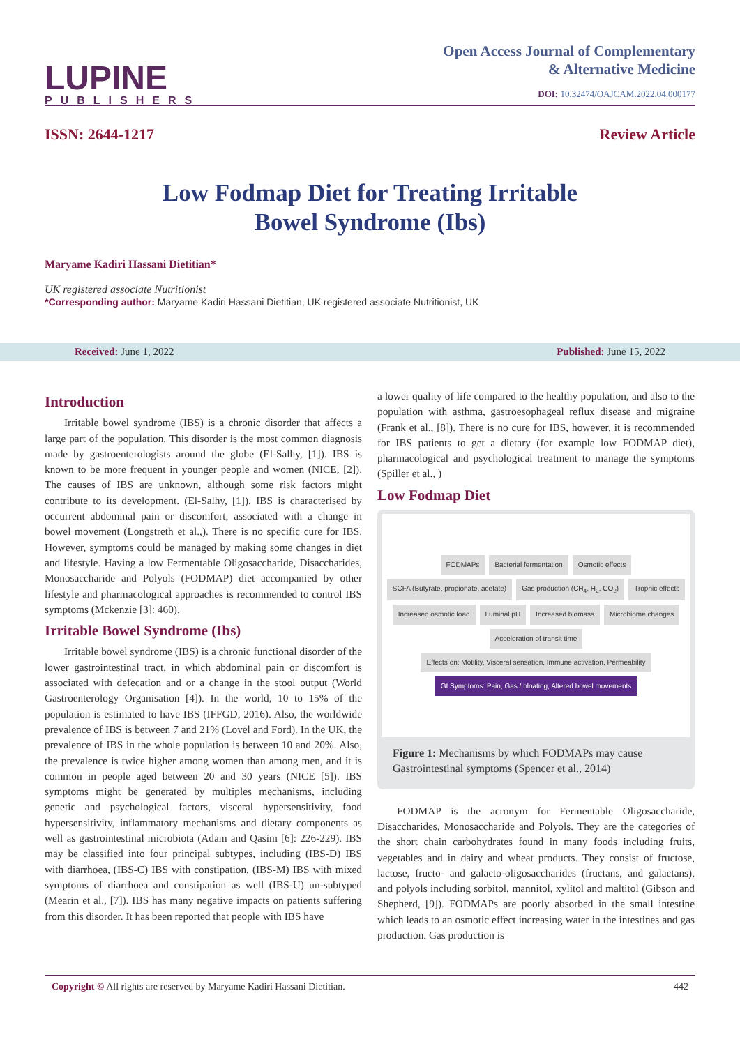LUPINE
PUBLISHERS
Open Access Journal of Complementary
& Alternative Medicine
DOI: 10.32474/OAJCAM.2022.04.000177
ISSN: 2644-1217 Review Article
Low Fodmap Diet for Treating Irritable
Bowel Syndrome (Ibs)
Maryame Kadiri Hassani Dietitian*
UK registered associate Nutritionist
*Corresponding author: Maryame Kadiri Hassani Dietitian, UK registered associate Nutritionist, UK
Received: June 1, 2022 Published: June 15, 2022
Introduction
Irritable bowel syndrome (IBS) is a chronic disorder that affects a large part of the population. This disorder is the most common diagnosis made by gastroenterologists around the globe (El-Salhy, [1]). IBS is known to be more frequent in younger people and women (NICE, [2]). The causes of IBS are unknown, although some risk factors might contribute to its development. (El-Salhy, [1]). IBS is characterised by occurrent abdominal pain or discomfort, associated with a change in bowel movement (Longstreth et al.,). There is no specific cure for IBS. However, symptoms could be managed by making some changes in diet and lifestyle. Having a low Fermentable Oligosaccharide, Disaccharides, Monosaccharide and Polyols (FODMAP) diet accompanied by other lifestyle and pharmacological approaches is recommended to control IBS symptoms (Mckenzie [3]: 460).
Irritable Bowel Syndrome (Ibs)
Irritable bowel syndrome (IBS) is a chronic functional disorder of the lower gastrointestinal tract, in which abdominal pain or discomfort is associated with defecation and or a change in the stool output (World Gastroenterology Organisation [4]). In the world, 10 to 15% of the population is estimated to have IBS (IFFGD, 2016). Also, the worldwide prevalence of IBS is between 7 and 21% (Lovel and Ford). In the UK, the prevalence of IBS in the whole population is between 10 and 20%. Also, the prevalence is twice higher among women than among men, and it is common in people aged between 20 and 30 years (NICE [5]). IBS symptoms might be generated by multiples mechanisms, including genetic and psychological factors, visceral hypersensitivity, food hypersensitivity, inflammatory mechanisms and dietary components as well as gastrointestinal microbiota (Adam and Qasim [6]: 226-229). IBS may be classified into four principal subtypes, including (IBS-D) IBS with diarrhoea, (IBS-C) IBS with constipation, (IBS-M) IBS with mixed symptoms of diarrhoea and constipation as well (IBS-U) un-subtyped (Mearin et al., [7]). IBS has many negative impacts on patients suffering from this disorder. It has been reported that people with IBS have
a lower quality of life compared to the healthy population, and also to the population with asthma, gastroesophageal reflux disease and migraine (Frank et al., [8]). There is no cure for IBS, however, it is recommended for IBS patients to get a dietary (for example low FODMAP diet), pharmacological and psychological treatment to manage the symptoms (Spiller et al., )
Low Fodmap Diet
FODMAPs
Bacterial fermentation
Osmotic effects
SCFA (Butyrate, propionate, acetate)
Gas production (CH<sub>4</sub>, H<sub>2</sub>, CO<sub>2</sub>)
Trophic effects
Increased osmotic load
Luminal pH
Increased biomass
Microbiome changes
Acceleration of transit time
Effects on: Motility, Visceral sensation, Immune activation, Permeability
GI Symptoms: Pain, Gas / bloating, Altered bowel movements
Figure 1: Mechanisms by which FODMAPs may cause Gastrointestinal symptoms (Spencer et al., 2014)
FODMAP is the acronym for Fermentable Oligosaccharide, Disaccharides, Monosaccharide and Polyols. They are the categories of the short chain carbohydrates found in many foods including fruits, vegetables and in dairy and wheat products. They consist of fructose, lactose, fructo- and galacto-oligosaccharides (fructans, and galactans), and polyols including sorbitol, mannitol, xylitol and maltitol (Gibson and Shepherd, [9]). FODMAPs are poorly absorbed in the small intestine which leads to an osmotic effect increasing water in the intestines and gas production. Gas production is
Copyright © All rights are reserved by Maryame Kadiri Hassani Dietitian. 442